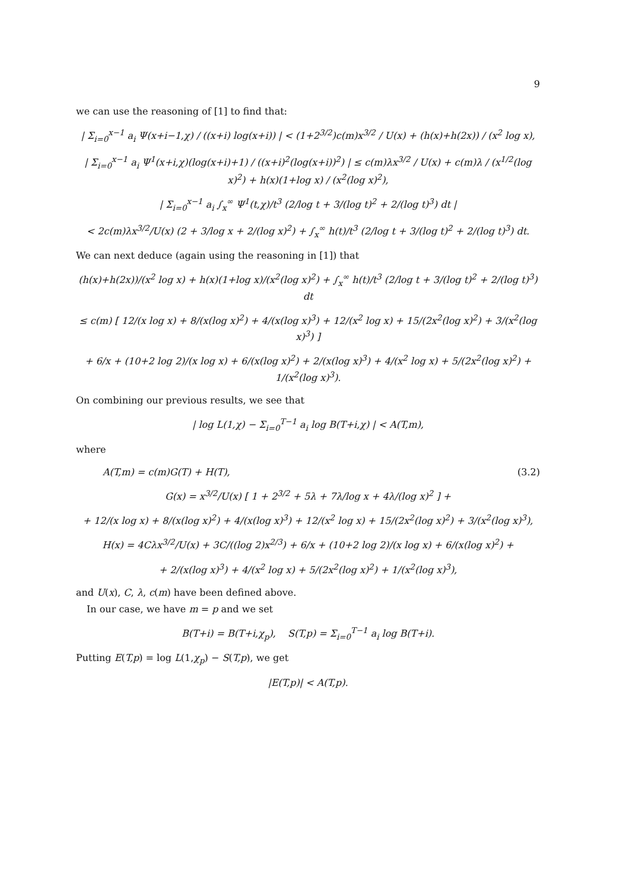9
we can use the reasoning of [1] to find that:
| Σ<sub>i=0</sub><sup>x−1</sup> a<sub>i</sub> Ψ(x+i−1,χ) / ((x+i) log(x+i)) | < (1+2<sup>3/2</sup>)c(m)x<sup>3/2</sup> / U(x) + (h(x)+h(2x)) / (x<sup>2</sup> log x),
| Σ<sub>i=0</sub><sup>x−1</sup> a<sub>i</sub> Ψ<sup>1</sup>(x+i,χ)(log(x+i)+1) / ((x+i)<sup>2</sup>(log(x+i))<sup>2</sup>) | ≤ c(m)λx<sup>3/2</sup> / U(x) + c(m)λ / (x<sup>1/2</sup>(log x)<sup>2</sup>) + h(x)(1+log x) / (x<sup>2</sup>(log x)<sup>2</sup>),
| Σ<sub>i=0</sub><sup>x−1</sup> a<sub>i</sub> ∫<sub>x</sub><sup>∞</sup> Ψ<sup>1</sup>(t,χ)/t<sup>3</sup> (2/log t + 3/(log t)<sup>2</sup> + 2/(log t)<sup>3</sup>) dt |
< 2c(m)λx<sup>3/2</sup>/U(x) (2 + 3/log x + 2/(log x)<sup>2</sup>) + ∫<sub>x</sub><sup>∞</sup> h(t)/t<sup>3</sup> (2/log t + 3/(log t)<sup>2</sup> + 2/(log t)<sup>3</sup>) dt.
We can next deduce (again using the reasoning in [1]) that
(h(x)+h(2x))/(x<sup>2</sup> log x) + h(x)(1+log x)/(x<sup>2</sup>(log x)<sup>2</sup>) + ∫<sub>x</sub><sup>∞</sup> h(t)/t<sup>3</sup> (2/log t + 3/(log t)<sup>2</sup> + 2/(log t)<sup>3</sup>) dt
≤ c(m) [ 12/(x log x) + 8/(x(log x)<sup>2</sup>) + 4/(x(log x)<sup>3</sup>) + 12/(x<sup>2</sup> log x) + 15/(2x<sup>2</sup>(log x)<sup>2</sup>) + 3/(x<sup>2</sup>(log x)<sup>3</sup>) ]
+ 6/x + (10+2 log 2)/(x log x) + 6/(x(log x)<sup>2</sup>) + 2/(x(log x)<sup>3</sup>) + 4/(x<sup>2</sup> log x) + 5/(2x<sup>2</sup>(log x)<sup>2</sup>) + 1/(x<sup>2</sup>(log x)<sup>3</sup>).
On combining our previous results, we see that
| log L(1,χ) − Σ<sub>i=0</sub><sup>T−1</sup> a<sub>i</sub> log B(T+i,χ) | < A(T,m),
where
A(T,m) = c(m)G(T) + H(T), (3.2)
G(x) = x<sup>3/2</sup>/U(x) [ 1 + 2<sup>3/2</sup> + 5λ + 7λ/log x + 4λ/(log x)<sup>2</sup> ] +
+ 12/(x log x) + 8/(x(log x)<sup>2</sup>) + 4/(x(log x)<sup>3</sup>) + 12/(x<sup>2</sup> log x) + 15/(2x<sup>2</sup>(log x)<sup>2</sup>) + 3/(x<sup>2</sup>(log x)<sup>3</sup>),
H(x) = 4Cλx<sup>3/2</sup>/U(x) + 3C/((log 2)x<sup>2/3</sup>) + 6/x + (10+2 log 2)/(x log x) + 6/(x(log x)<sup>2</sup>) +
+ 2/(x(log x)<sup>3</sup>) + 4/(x<sup>2</sup> log x) + 5/(2x<sup>2</sup>(log x)<sup>2</sup>) + 1/(x<sup>2</sup>(log x)<sup>3</sup>),
and U(x), C, λ, c(m) have been defined above.
In our case, we have m = p and we set
B(T+i) = B(T+i,χ<sub>p</sub>), S(T,p) = Σ<sub>i=0</sub><sup>T−1</sup> a<sub>i</sub> log B(T+i).
Putting E(T,p) = log L(1,χ<sub>p</sub>) − S(T,p), we get
|E(T,p)| < A(T,p).